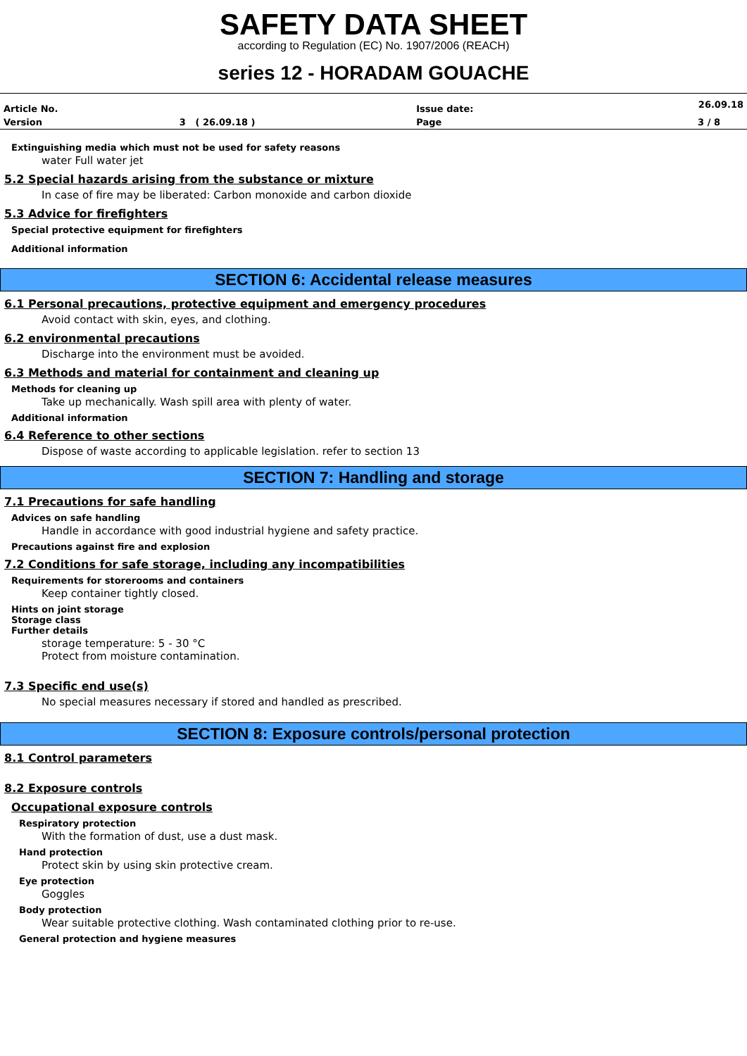SAFETY DATA SHEET
according to Regulation (EC) No. 1907/2006 (REACH)
series 12 - HORADAM GOUACHE
| Article No. | | Issue date: | 26.09.18 |
| Version | 3 ( 26.09.18 ) | Page | 3 / 8 |
Extinguishing media which must not be used for safety reasons
water Full water jet
5.2 Special hazards arising from the substance or mixture
In case of fire may be liberated: Carbon monoxide and carbon dioxide
5.3 Advice for firefighters
Special protective equipment for firefighters
Additional information
SECTION 6: Accidental release measures
6.1 Personal precautions, protective equipment and emergency procedures
Avoid contact with skin, eyes, and clothing.
6.2 environmental precautions
Discharge into the environment must be avoided.
6.3 Methods and material for containment and cleaning up
Methods for cleaning up
Take up mechanically. Wash spill area with plenty of water.
Additional information
6.4 Reference to other sections
Dispose of waste according to applicable legislation. refer to section 13
SECTION 7: Handling and storage
7.1 Precautions for safe handling
Advices on safe handling
Handle in accordance with good industrial hygiene and safety practice.
Precautions against fire and explosion
7.2 Conditions for safe storage, including any incompatibilities
Requirements for storerooms and containers
Keep container tightly closed.
Hints on joint storage
Storage class
Further details
storage temperature: 5 - 30 °C
Protect from moisture contamination.
7.3 Specific end use(s)
No special measures necessary if stored and handled as prescribed.
SECTION 8: Exposure controls/personal protection
8.1 Control parameters
8.2 Exposure controls
Occupational exposure controls
Respiratory protection
With the formation of dust, use a dust mask.
Hand protection
Protect skin by using skin protective cream.
Eye protection
Goggles
Body protection
Wear suitable protective clothing. Wash contaminated clothing prior to re-use.
General protection and hygiene measures